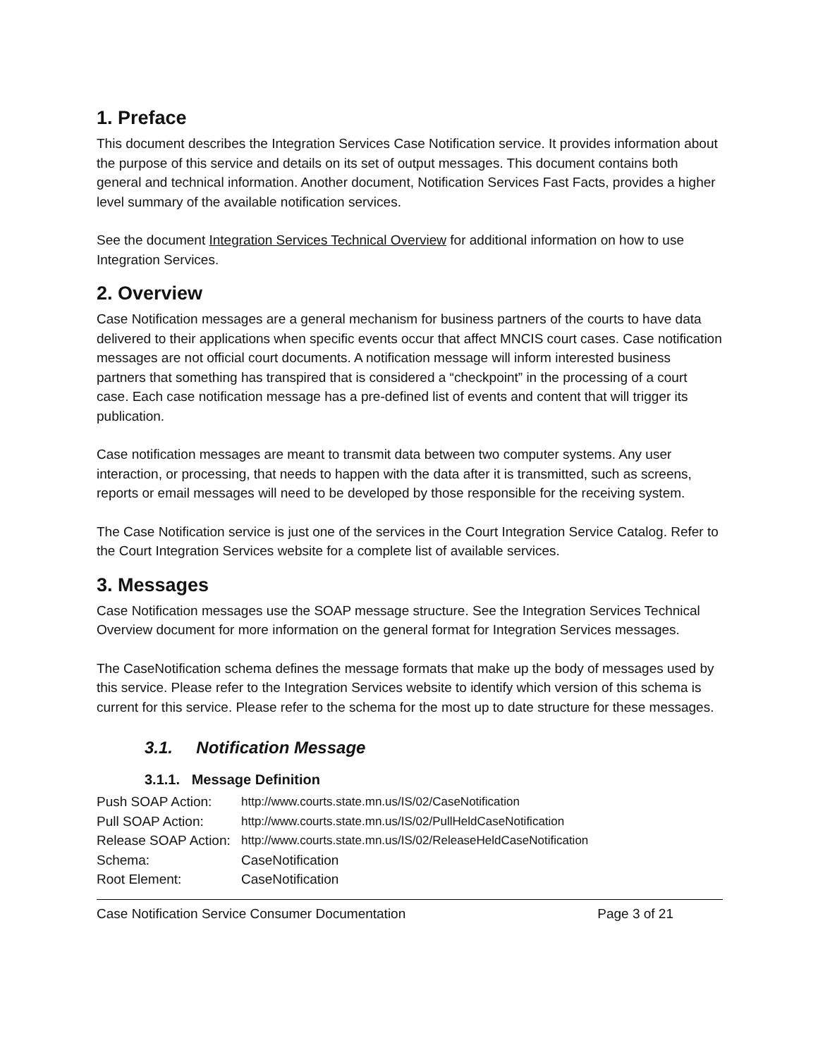1. Preface
This document describes the Integration Services Case Notification service. It provides information about the purpose of this service and details on its set of output messages. This document contains both general and technical information. Another document, Notification Services Fast Facts, provides a higher level summary of the available notification services.
See the document Integration Services Technical Overview for additional information on how to use Integration Services.
2. Overview
Case Notification messages are a general mechanism for business partners of the courts to have data delivered to their applications when specific events occur that affect MNCIS court cases. Case notification messages are not official court documents. A notification message will inform interested business partners that something has transpired that is considered a “checkpoint” in the processing of a court case. Each case notification message has a pre-defined list of events and content that will trigger its publication.
Case notification messages are meant to transmit data between two computer systems. Any user interaction, or processing, that needs to happen with the data after it is transmitted, such as screens, reports or email messages will need to be developed by those responsible for the receiving system.
The Case Notification service is just one of the services in the Court Integration Service Catalog. Refer to the Court Integration Services website for a complete list of available services.
3. Messages
Case Notification messages use the SOAP message structure. See the Integration Services Technical Overview document for more information on the general format for Integration Services messages.
The CaseNotification schema defines the message formats that make up the body of messages used by this service. Please refer to the Integration Services website to identify which version of this schema is current for this service. Please refer to the schema for the most up to date structure for these messages.
3.1. Notification Message
3.1.1. Message Definition
| Push SOAP Action: | http://www.courts.state.mn.us/IS/02/CaseNotification |
| Pull SOAP Action: | http://www.courts.state.mn.us/IS/02/PullHeldCaseNotification |
| Release SOAP Action: | http://www.courts.state.mn.us/IS/02/ReleaseHeldCaseNotification |
| Schema: | CaseNotification |
| Root Element: | CaseNotification |
Case Notification Service Consumer Documentation Page 3 of 21